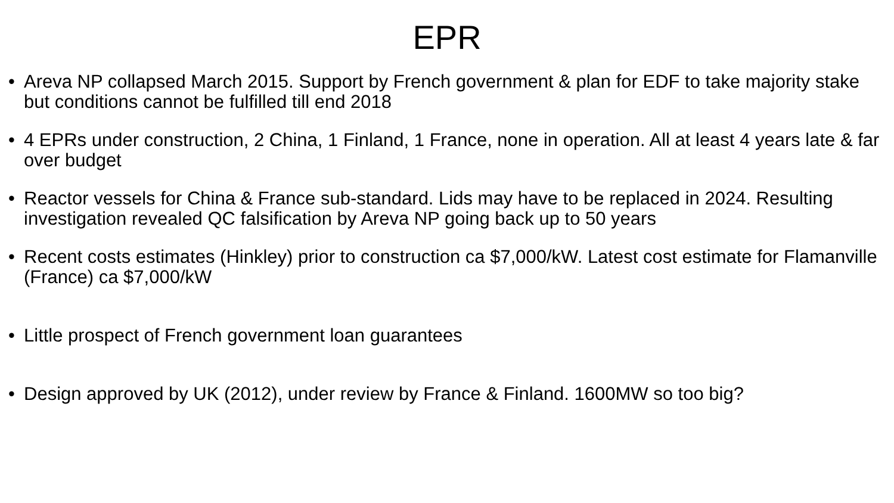EPR
• Areva NP collapsed March 2015. Support by French government & plan for EDF to take majority stake but conditions cannot be fulfilled till end 2018
• 4 EPRs under construction, 2 China, 1 Finland, 1 France, none in operation. All at least 4 years late & far over budget
• Reactor vessels for China & France sub-standard. Lids may have to be replaced in 2024. Resulting investigation revealed QC falsification by Areva NP going back up to 50 years
• Recent costs estimates (Hinkley) prior to construction ca $7,000/kW. Latest cost estimate for Flamanville (France) ca $7,000/kW
• Little prospect of French government loan guarantees
• Design approved by UK (2012), under review by France & Finland. 1600MW so too big?